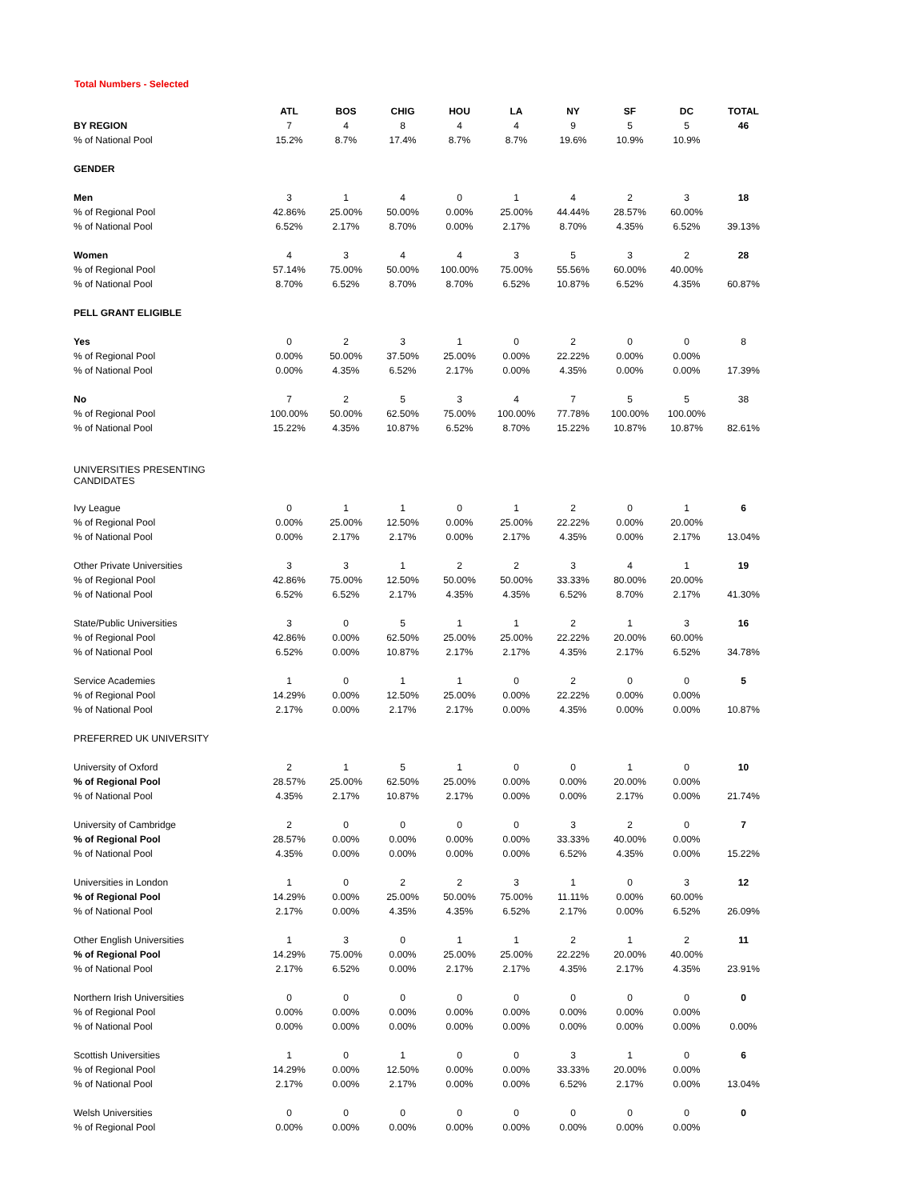Total Numbers - Selected
| | ATL | BOS | CHIG | HOU | LA | NY | SF | DC | TOTAL |
| --- | --- | --- | --- | --- | --- | --- | --- | --- | --- |
| BY REGION | 7 | 4 | 8 | 4 | 4 | 9 | 5 | 5 | 46 |
| % of National Pool | 15.2% | 8.7% | 17.4% | 8.7% | 8.7% | 19.6% | 10.9% | 10.9% | |
| GENDER | | | | | | | | | |
| Men | 3 | 1 | 4 | 0 | 1 | 4 | 2 | 3 | 18 |
| % of Regional Pool | 42.86% | 25.00% | 50.00% | 0.00% | 25.00% | 44.44% | 28.57% | 60.00% | |
| % of National Pool | 6.52% | 2.17% | 8.70% | 0.00% | 2.17% | 8.70% | 4.35% | 6.52% | 39.13% |
| Women | 4 | 3 | 4 | 4 | 3 | 5 | 3 | 2 | 28 |
| % of Regional Pool | 57.14% | 75.00% | 50.00% | 100.00% | 75.00% | 55.56% | 60.00% | 40.00% | |
| % of National Pool | 8.70% | 6.52% | 8.70% | 8.70% | 6.52% | 10.87% | 6.52% | 4.35% | 60.87% |
| PELL GRANT ELIGIBLE | | | | | | | | | |
| Yes | 0 | 2 | 3 | 1 | 0 | 2 | 0 | 0 | 8 |
| % of Regional Pool | 0.00% | 50.00% | 37.50% | 25.00% | 0.00% | 22.22% | 0.00% | 0.00% | |
| % of National Pool | 0.00% | 4.35% | 6.52% | 2.17% | 0.00% | 4.35% | 0.00% | 0.00% | 17.39% |
| No | 7 | 2 | 5 | 3 | 4 | 7 | 5 | 5 | 38 |
| % of Regional Pool | 100.00% | 50.00% | 62.50% | 75.00% | 100.00% | 77.78% | 100.00% | 100.00% | |
| % of National Pool | 15.22% | 4.35% | 10.87% | 6.52% | 8.70% | 15.22% | 10.87% | 10.87% | 82.61% |
| UNIVERSITIES PRESENTING CANDIDATES | | | | | | | | | |
| Ivy League | 0 | 1 | 1 | 0 | 1 | 2 | 0 | 1 | 6 |
| % of Regional Pool | 0.00% | 25.00% | 12.50% | 0.00% | 25.00% | 22.22% | 0.00% | 20.00% | |
| % of National Pool | 0.00% | 2.17% | 2.17% | 0.00% | 2.17% | 4.35% | 0.00% | 2.17% | 13.04% |
| Other Private Universities | 3 | 3 | 1 | 2 | 2 | 3 | 4 | 1 | 19 |
| % of Regional Pool | 42.86% | 75.00% | 12.50% | 50.00% | 50.00% | 33.33% | 80.00% | 20.00% | |
| % of National Pool | 6.52% | 6.52% | 2.17% | 4.35% | 4.35% | 6.52% | 8.70% | 2.17% | 41.30% |
| State/Public Universities | 3 | 0 | 5 | 1 | 1 | 2 | 1 | 3 | 16 |
| % of Regional Pool | 42.86% | 0.00% | 62.50% | 25.00% | 25.00% | 22.22% | 20.00% | 60.00% | |
| % of National Pool | 6.52% | 0.00% | 10.87% | 2.17% | 2.17% | 4.35% | 2.17% | 6.52% | 34.78% |
| Service Academies | 1 | 0 | 1 | 1 | 0 | 2 | 0 | 0 | 5 |
| % of Regional Pool | 14.29% | 0.00% | 12.50% | 25.00% | 0.00% | 22.22% | 0.00% | 0.00% | |
| % of National Pool | 2.17% | 0.00% | 2.17% | 2.17% | 0.00% | 4.35% | 0.00% | 0.00% | 10.87% |
| PREFERRED UK UNIVERSITY | | | | | | | | | |
| University of Oxford | 2 | 1 | 5 | 1 | 0 | 0 | 1 | 0 | 10 |
| % of Regional Pool | 28.57% | 25.00% | 62.50% | 25.00% | 0.00% | 0.00% | 20.00% | 0.00% | |
| % of National Pool | 4.35% | 2.17% | 10.87% | 2.17% | 0.00% | 0.00% | 2.17% | 0.00% | 21.74% |
| University of Cambridge | 2 | 0 | 0 | 0 | 0 | 3 | 2 | 0 | 7 |
| % of Regional Pool | 28.57% | 0.00% | 0.00% | 0.00% | 0.00% | 33.33% | 40.00% | 0.00% | |
| % of National Pool | 4.35% | 0.00% | 0.00% | 0.00% | 0.00% | 6.52% | 4.35% | 0.00% | 15.22% |
| Universities in London | 1 | 0 | 2 | 2 | 3 | 1 | 0 | 3 | 12 |
| % of Regional Pool | 14.29% | 0.00% | 25.00% | 50.00% | 75.00% | 11.11% | 0.00% | 60.00% | |
| % of National Pool | 2.17% | 0.00% | 4.35% | 4.35% | 6.52% | 2.17% | 0.00% | 6.52% | 26.09% |
| Other English Universities | 1 | 3 | 0 | 1 | 1 | 2 | 1 | 2 | 11 |
| % of Regional Pool | 14.29% | 75.00% | 0.00% | 25.00% | 25.00% | 22.22% | 20.00% | 40.00% | |
| % of National Pool | 2.17% | 6.52% | 0.00% | 2.17% | 2.17% | 4.35% | 2.17% | 4.35% | 23.91% |
| Northern Irish Universities | 0 | 0 | 0 | 0 | 0 | 0 | 0 | 0 | 0 |
| % of Regional Pool | 0.00% | 0.00% | 0.00% | 0.00% | 0.00% | 0.00% | 0.00% | 0.00% | |
| % of National Pool | 0.00% | 0.00% | 0.00% | 0.00% | 0.00% | 0.00% | 0.00% | 0.00% | 0.00% |
| Scottish Universities | 1 | 0 | 1 | 0 | 0 | 3 | 1 | 0 | 6 |
| % of Regional Pool | 14.29% | 0.00% | 12.50% | 0.00% | 0.00% | 33.33% | 20.00% | 0.00% | |
| % of National Pool | 2.17% | 0.00% | 2.17% | 0.00% | 0.00% | 6.52% | 2.17% | 0.00% | 13.04% |
| Welsh Universities | 0 | 0 | 0 | 0 | 0 | 0 | 0 | 0 | 0 |
| % of Regional Pool | 0.00% | 0.00% | 0.00% | 0.00% | 0.00% | 0.00% | 0.00% | 0.00% | |